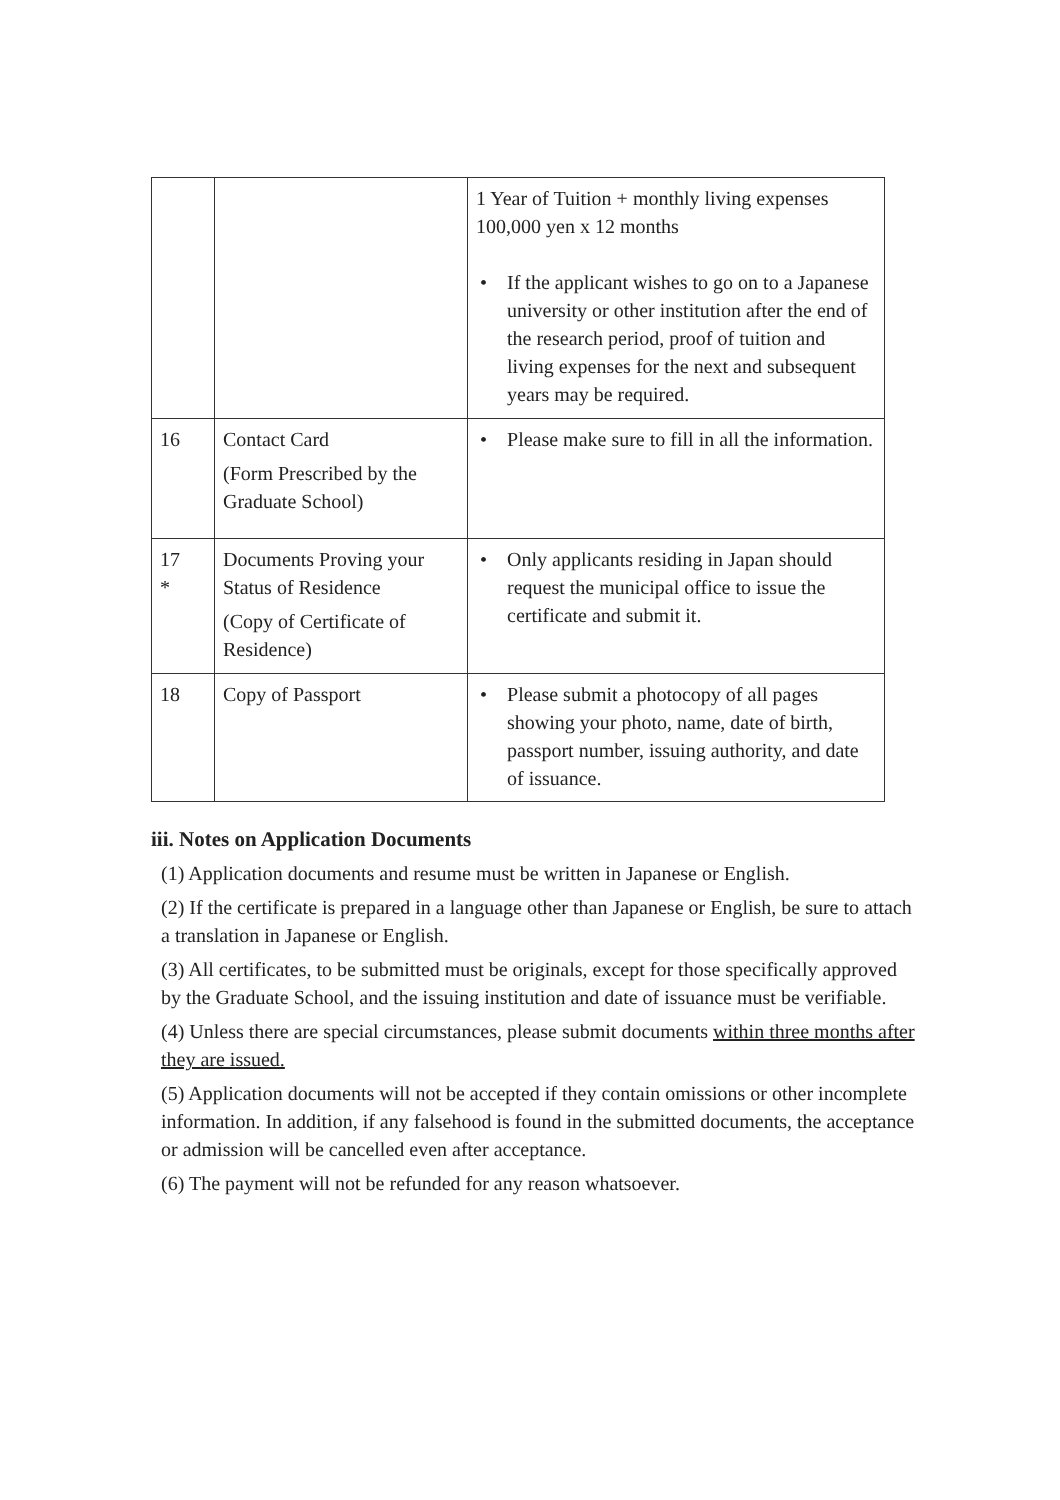| | | 1 Year of Tuition + monthly living expenses 100,000 yen x 12 months • If the applicant wishes to go on to a Japanese university or other institution after the end of the research period, proof of tuition and living expenses for the next and subsequent years may be required. |
| 16 | Contact Card (Form Prescribed by the Graduate School) | • Please make sure to fill in all the information. |
| 17 * | Documents Proving your Status of Residence (Copy of Certificate of Residence) | • Only applicants residing in Japan should request the municipal office to issue the certificate and submit it. |
| 18 | Copy of Passport | • Please submit a photocopy of all pages showing your photo, name, date of birth, passport number, issuing authority, and date of issuance. |
iii. Notes on Application Documents
(1) Application documents and resume must be written in Japanese or English.
(2) If the certificate is prepared in a language other than Japanese or English, be sure to attach a translation in Japanese or English.
(3) All certificates, to be submitted must be originals, except for those specifically approved by the Graduate School, and the issuing institution and date of issuance must be verifiable.
(4) Unless there are special circumstances, please submit documents within three months after they are issued.
(5) Application documents will not be accepted if they contain omissions or other incomplete information. In addition, if any falsehood is found in the submitted documents, the acceptance or admission will be cancelled even after acceptance.
(6) The payment will not be refunded for any reason whatsoever.